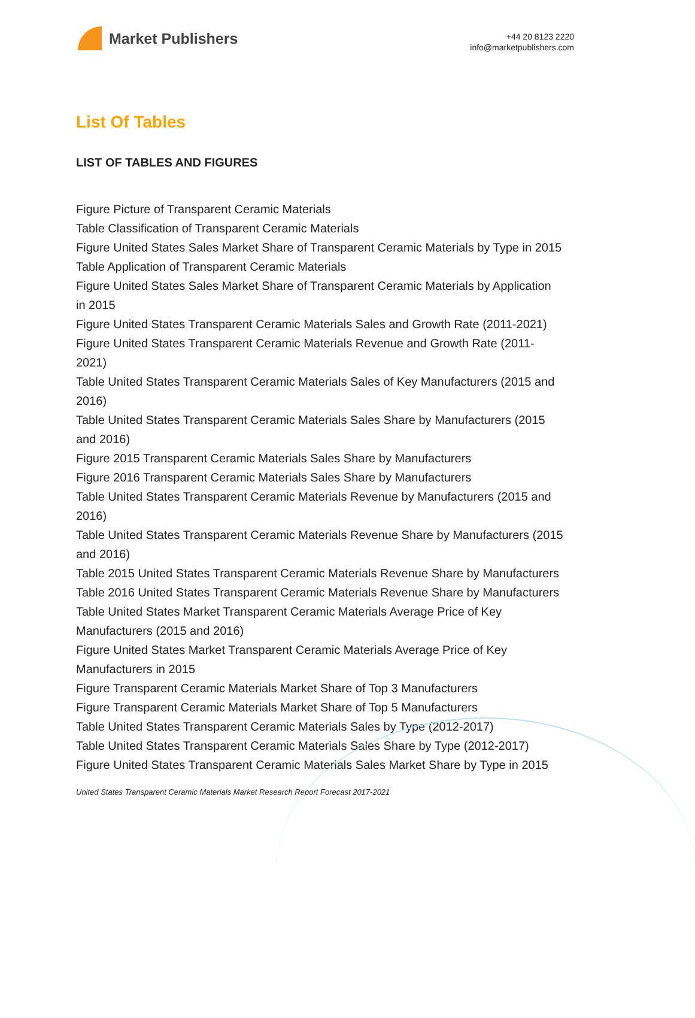Market Publishers
+44 20 8123 2220
info@marketpublishers.com
List Of Tables
LIST OF TABLES AND FIGURES
Figure Picture of Transparent Ceramic Materials
Table Classification of Transparent Ceramic Materials
Figure United States Sales Market Share of Transparent Ceramic Materials by Type in 2015
Table Application of Transparent Ceramic Materials
Figure United States Sales Market Share of Transparent Ceramic Materials by Application in 2015
Figure United States Transparent Ceramic Materials Sales and Growth Rate (2011-2021)
Figure United States Transparent Ceramic Materials Revenue and Growth Rate (2011-2021)
Table United States Transparent Ceramic Materials Sales of Key Manufacturers (2015 and 2016)
Table United States Transparent Ceramic Materials Sales Share by Manufacturers (2015 and 2016)
Figure 2015 Transparent Ceramic Materials Sales Share by Manufacturers
Figure 2016 Transparent Ceramic Materials Sales Share by Manufacturers
Table United States Transparent Ceramic Materials Revenue by Manufacturers (2015 and 2016)
Table United States Transparent Ceramic Materials Revenue Share by Manufacturers (2015 and 2016)
Table 2015 United States Transparent Ceramic Materials Revenue Share by Manufacturers
Table 2016 United States Transparent Ceramic Materials Revenue Share by Manufacturers
Table United States Market Transparent Ceramic Materials Average Price of Key Manufacturers (2015 and 2016)
Figure United States Market Transparent Ceramic Materials Average Price of Key Manufacturers in 2015
Figure Transparent Ceramic Materials Market Share of Top 3 Manufacturers
Figure Transparent Ceramic Materials Market Share of Top 5 Manufacturers
Table United States Transparent Ceramic Materials Sales by Type (2012-2017)
Table United States Transparent Ceramic Materials Sales Share by Type (2012-2017)
Figure United States Transparent Ceramic Materials Sales Market Share by Type in 2015
United States Transparent Ceramic Materials Market Research Report Forecast 2017-2021